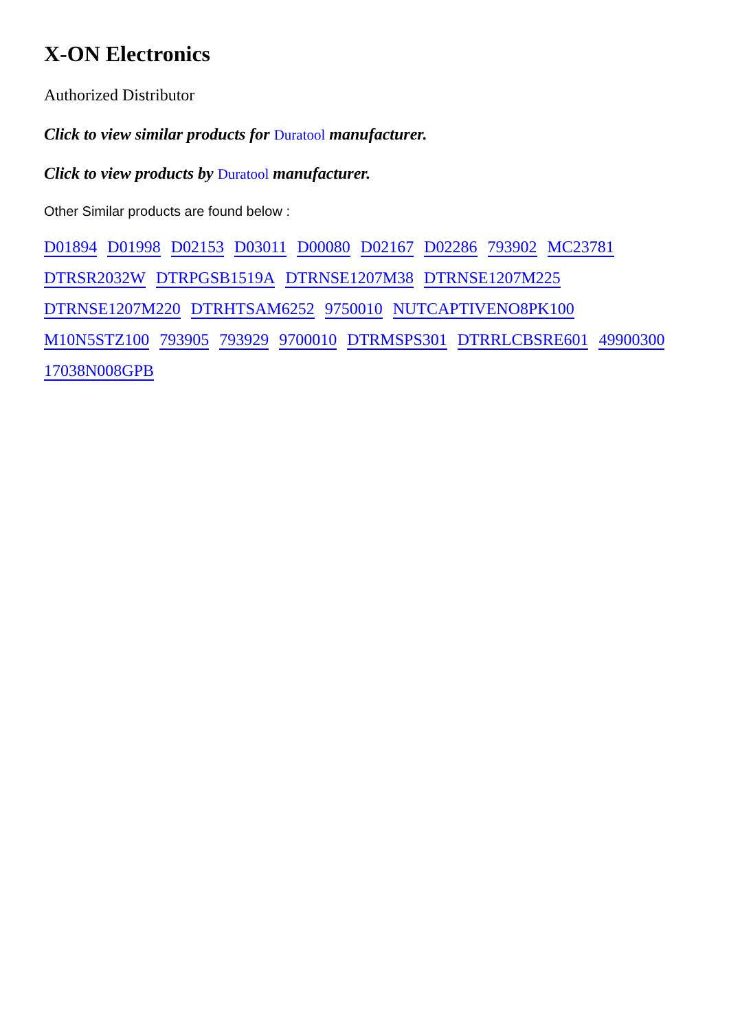X-ON Electronics
Authorized Distributor
Click to view similar products for Duratool manufacturer.
Click to view products by Duratool manufacturer.
Other Similar products are found below :
D01894 D01998 D02153 D03011 D00080 D02167 D02286 793902 MC23781 DTRSR2032W DTRPGSB1519A DTRNSE1207M38 DTRNSE1207M225 DTRNSE1207M220 DTRHTSAM6252 9750010 NUTCAPTIVENO8PK100 M10N5STZ100 793905 793929 9700010 DTRMSPS301 DTRRLCBSRE601 49900300 17038N008GPB